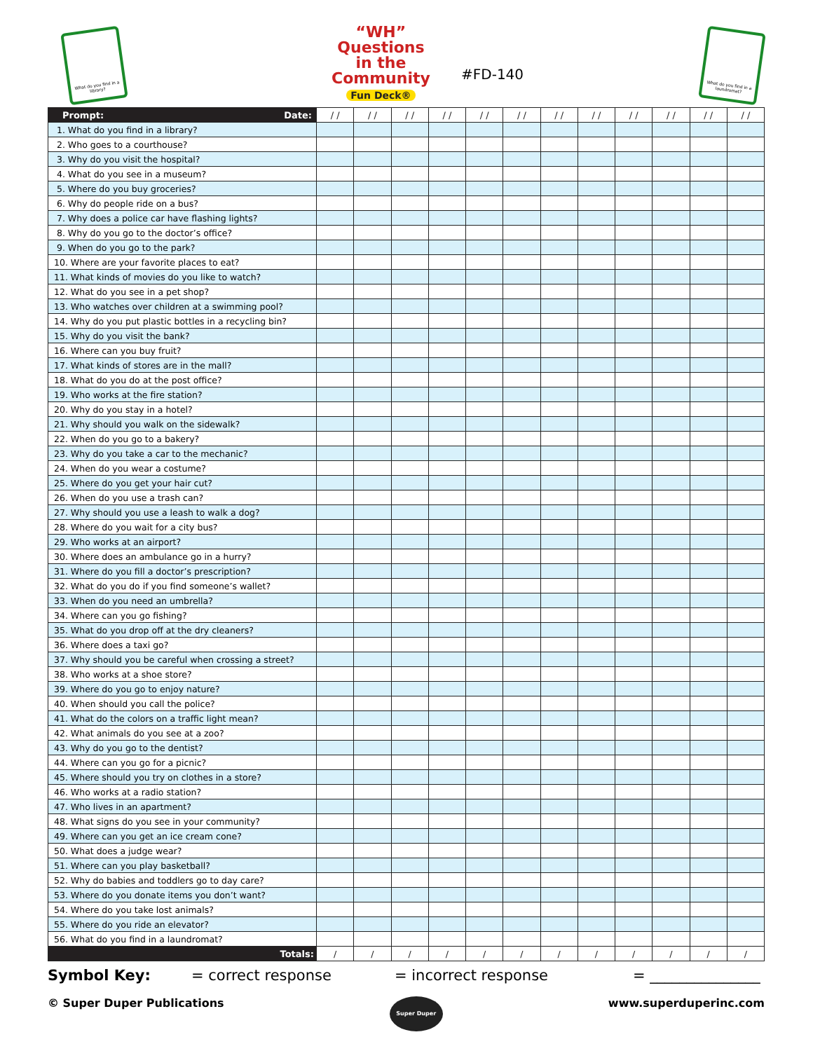What do you find in a library?
“WH”
Questions
in the
Community
Fun Deck®
#FD-140
What do you find in a laundromat?
| Prompt: Date: | / / | / / | / / | / / | / / | / / | / / | / / | / / | / / | / / | / / |
| --- | --- | --- | --- | --- | --- | --- | --- | --- | --- | --- | --- | --- |
| 1. What do you find in a library? | | | | | | | | | | | | |
| 2. Who goes to a courthouse? | | | | | | | | | | | | |
| 3. Why do you visit the hospital? | | | | | | | | | | | | |
| 4. What do you see in a museum? | | | | | | | | | | | | |
| 5. Where do you buy groceries? | | | | | | | | | | | | |
| 6. Why do people ride on a bus? | | | | | | | | | | | | |
| 7. Why does a police car have flashing lights? | | | | | | | | | | | | |
| 8. Why do you go to the doctor’s office? | | | | | | | | | | | | |
| 9. When do you go to the park? | | | | | | | | | | | | |
| 10. Where are your favorite places to eat? | | | | | | | | | | | | |
| 11. What kinds of movies do you like to watch? | | | | | | | | | | | | |
| 12. What do you see in a pet shop? | | | | | | | | | | | | |
| 13. Who watches over children at a swimming pool? | | | | | | | | | | | | |
| 14. Why do you put plastic bottles in a recycling bin? | | | | | | | | | | | | |
| 15. Why do you visit the bank? | | | | | | | | | | | | |
| 16. Where can you buy fruit? | | | | | | | | | | | | |
| 17. What kinds of stores are in the mall? | | | | | | | | | | | | |
| 18. What do you do at the post office? | | | | | | | | | | | | |
| 19. Who works at the fire station? | | | | | | | | | | | | |
| 20. Why do you stay in a hotel? | | | | | | | | | | | | |
| 21. Why should you walk on the sidewalk? | | | | | | | | | | | | |
| 22. When do you go to a bakery? | | | | | | | | | | | | |
| 23. Why do you take a car to the mechanic? | | | | | | | | | | | | |
| 24. When do you wear a costume? | | | | | | | | | | | | |
| 25. Where do you get your hair cut? | | | | | | | | | | | | |
| 26. When do you use a trash can? | | | | | | | | | | | | |
| 27. Why should you use a leash to walk a dog? | | | | | | | | | | | | |
| 28. Where do you wait for a city bus? | | | | | | | | | | | | |
| 29. Who works at an airport? | | | | | | | | | | | | |
| 30. Where does an ambulance go in a hurry? | | | | | | | | | | | | |
| 31. Where do you fill a doctor’s prescription? | | | | | | | | | | | | |
| 32. What do you do if you find someone’s wallet? | | | | | | | | | | | | |
| 33. When do you need an umbrella? | | | | | | | | | | | | |
| 34. Where can you go fishing? | | | | | | | | | | | | |
| 35. What do you drop off at the dry cleaners? | | | | | | | | | | | | |
| 36. Where does a taxi go? | | | | | | | | | | | | |
| 37. Why should you be careful when crossing a street? | | | | | | | | | | | | |
| 38. Who works at a shoe store? | | | | | | | | | | | | |
| 39. Where do you go to enjoy nature? | | | | | | | | | | | | |
| 40. When should you call the police? | | | | | | | | | | | | |
| 41. What do the colors on a traffic light mean? | | | | | | | | | | | | |
| 42. What animals do you see at a zoo? | | | | | | | | | | | | |
| 43. Why do you go to the dentist? | | | | | | | | | | | | |
| 44. Where can you go for a picnic? | | | | | | | | | | | | |
| 45. Where should you try on clothes in a store? | | | | | | | | | | | | |
| 46. Who works at a radio station? | | | | | | | | | | | | |
| 47. Who lives in an apartment? | | | | | | | | | | | | |
| 48. What signs do you see in your community? | | | | | | | | | | | | |
| 49. Where can you get an ice cream cone? | | | | | | | | | | | | |
| 50. What does a judge wear? | | | | | | | | | | | | |
| 51. Where can you play basketball? | | | | | | | | | | | | |
| 52. Why do babies and toddlers go to day care? | | | | | | | | | | | | |
| 53. Where do you donate items you don’t want? | | | | | | | | | | | | |
| 54. Where do you take lost animals? | | | | | | | | | | | | |
| 55. Where do you ride an elevator? | | | | | | | | | | | | |
| 56. What do you find in a laundromat? | | | | | | | | | | | | |
| Totals: | / | / | / | / | / | / | / | / | / | / | / | / |
Symbol Key: = correct response = incorrect response = _______________
© Super Duper Publications Super Duper www.superduperinc.com